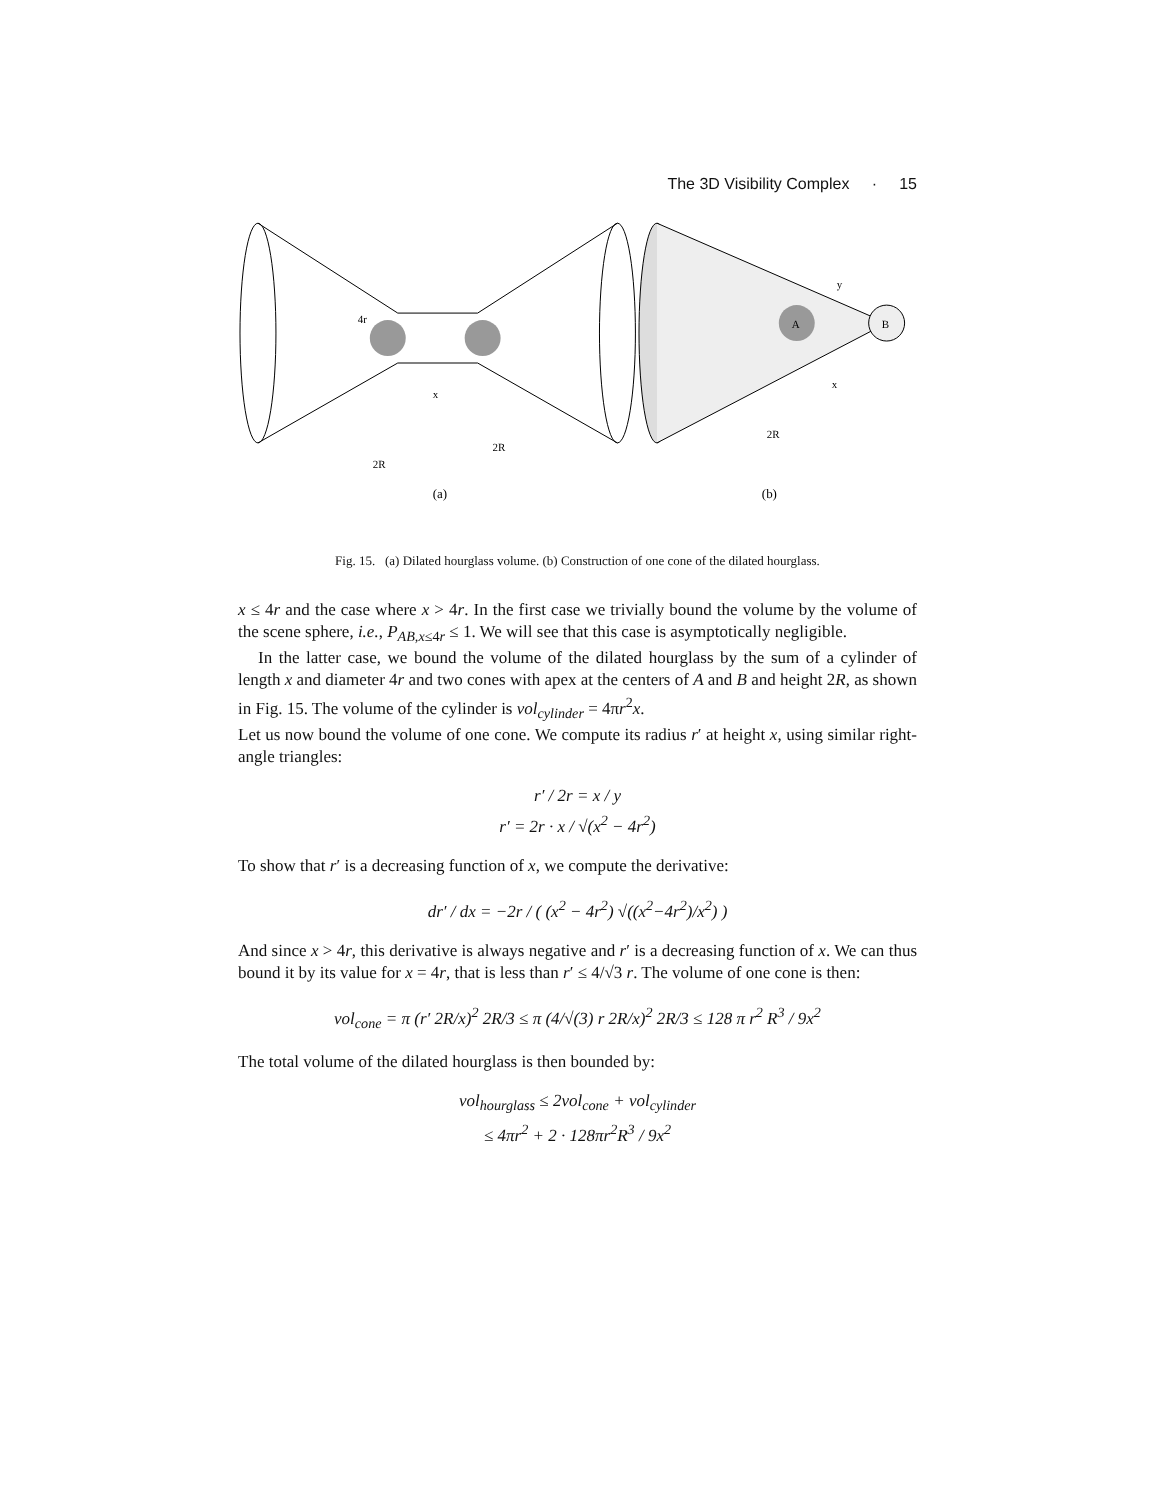The 3D Visibility Complex · 15
4r
x
2R
2R
(a)
A
B
y
x
2R
(b)
Fig. 15. (a) Dilated hourglass volume. (b) Construction of one cone of the dilated hourglass.
x ≤ 4r and the case where x > 4r. In the first case we trivially bound the volume by the volume of the scene sphere, i.e., P<sub>AB,x≤4r</sub> ≤ 1. We will see that this case is asymptotically negligible.
In the latter case, we bound the volume of the dilated hourglass by the sum of a cylinder of length x and diameter 4r and two cones with apex at the centers of A and B and height 2R, as shown in Fig. 15. The volume of the cylinder is vol<sub>cylinder</sub> = 4πr<sup>2</sup>x.
Let us now bound the volume of one cone. We compute its radius r′ at height x, using similar right-angle triangles:
r′ / 2r = x / y
r′ = 2r · x / √(x<sup>2</sup> − 4r<sup>2</sup>)
To show that r′ is a decreasing function of x, we compute the derivative:
dr′ / dx = −2r / ( (x<sup>2</sup> − 4r<sup>2</sup>) √((x<sup>2</sup>−4r<sup>2</sup>)/x<sup>2</sup>) )
And since x > 4r, this derivative is always negative and r′ is a decreasing function of x. We can thus bound it by its value for x = 4r, that is less than r′ ≤ 4/√3 r. The volume of one cone is then:
vol<sub>cone</sub> = π (r′ 2R/x)<sup>2</sup> 2R/3 ≤ π (4/√(3) r 2R/x)<sup>2</sup> 2R/3 ≤ 128 π r<sup>2</sup> R<sup>3</sup> / 9x<sup>2</sup>
The total volume of the dilated hourglass is then bounded by:
vol<sub>hourglass</sub> ≤ 2vol<sub>cone</sub> + vol<sub>cylinder</sub>
≤ 4πr<sup>2</sup> + 2 · 128πr<sup>2</sup>R<sup>3</sup> / 9x<sup>2</sup>